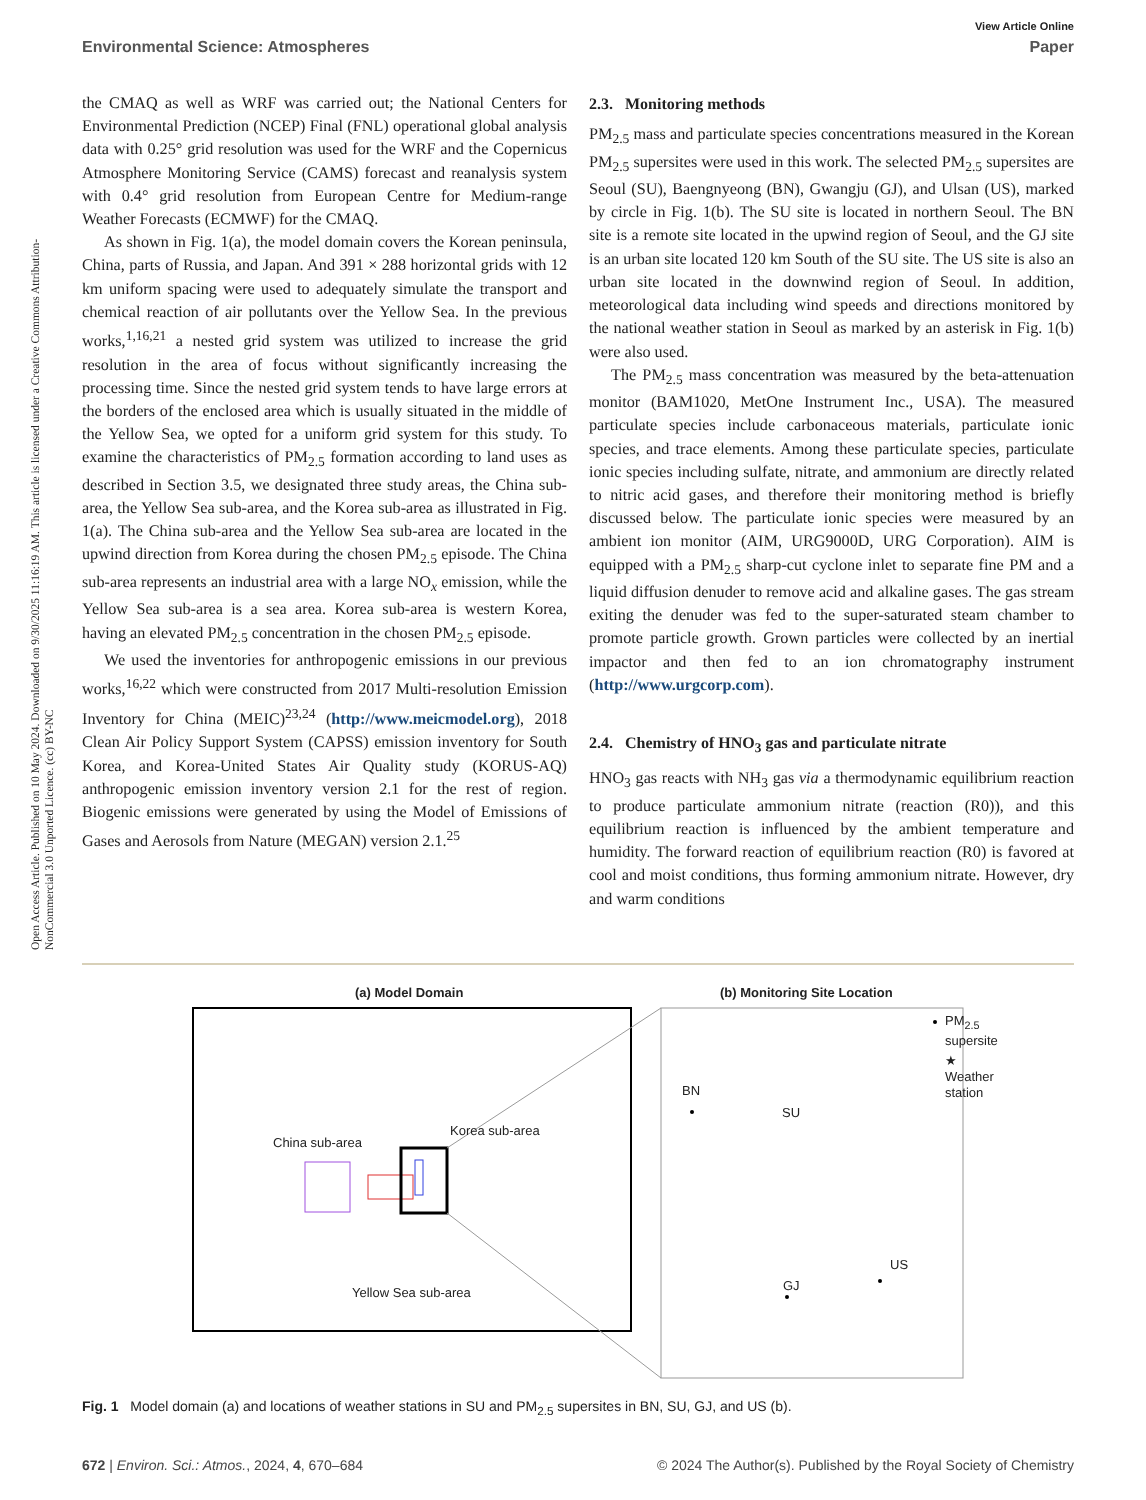View Article Online
Environmental Science: Atmospheres Paper
Open Access Article. Published on 10 May 2024. Downloaded on 9/30/2025 11:16:19 AM. This article is licensed under a Creative Commons Attribution-NonCommercial 3.0 Unported Licence. (cc) BY-NC
the CMAQ as well as WRF was carried out; the National Centers for Environmental Prediction (NCEP) Final (FNL) operational global analysis data with 0.25° grid resolution was used for the WRF and the Copernicus Atmosphere Monitoring Service (CAMS) forecast and reanalysis system with 0.4° grid resolution from European Centre for Medium-range Weather Forecasts (ECMWF) for the CMAQ.
As shown in Fig. 1(a), the model domain covers the Korean peninsula, China, parts of Russia, and Japan. And 391 × 288 horizontal grids with 12 km uniform spacing were used to adequately simulate the transport and chemical reaction of air pollutants over the Yellow Sea. In the previous works,<sup>1,16,21</sup> a nested grid system was utilized to increase the grid resolution in the area of focus without significantly increasing the processing time. Since the nested grid system tends to have large errors at the borders of the enclosed area which is usually situated in the middle of the Yellow Sea, we opted for a uniform grid system for this study. To examine the characteristics of PM<sub>2.5</sub> formation according to land uses as described in Section 3.5, we designated three study areas, the China sub-area, the Yellow Sea sub-area, and the Korea sub-area as illustrated in Fig. 1(a). The China sub-area and the Yellow Sea sub-area are located in the upwind direction from Korea during the chosen PM<sub>2.5</sub> episode. The China sub-area represents an industrial area with a large NO<sub>x</sub> emission, while the Yellow Sea sub-area is a sea area. Korea sub-area is western Korea, having an elevated PM<sub>2.5</sub> concentration in the chosen PM<sub>2.5</sub> episode.
We used the inventories for anthropogenic emissions in our previous works,<sup>16,22</sup> which were constructed from 2017 Multi-resolution Emission Inventory for China (MEIC)<sup>23,24</sup> (http://www.meicmodel.org), 2018 Clean Air Policy Support System (CAPSS) emission inventory for South Korea, and Korea-United States Air Quality study (KORUS-AQ) anthropogenic emission inventory version 2.1 for the rest of region. Biogenic emissions were generated by using the Model of Emissions of Gases and Aerosols from Nature (MEGAN) version 2.1.<sup>25</sup>
2.3. Monitoring methods
PM<sub>2.5</sub> mass and particulate species concentrations measured in the Korean PM<sub>2.5</sub> supersites were used in this work. The selected PM<sub>2.5</sub> supersites are Seoul (SU), Baengnyeong (BN), Gwangju (GJ), and Ulsan (US), marked by circle in Fig. 1(b). The SU site is located in northern Seoul. The BN site is a remote site located in the upwind region of Seoul, and the GJ site is an urban site located 120 km South of the SU site. The US site is also an urban site located in the downwind region of Seoul. In addition, meteorological data including wind speeds and directions monitored by the national weather station in Seoul as marked by an asterisk in Fig. 1(b) were also used.
The PM<sub>2.5</sub> mass concentration was measured by the beta-attenuation monitor (BAM1020, MetOne Instrument Inc., USA). The measured particulate species include carbonaceous materials, particulate ionic species, and trace elements. Among these particulate species, particulate ionic species including sulfate, nitrate, and ammonium are directly related to nitric acid gases, and therefore their monitoring method is briefly discussed below. The particulate ionic species were measured by an ambient ion monitor (AIM, URG9000D, URG Corporation). AIM is equipped with a PM<sub>2.5</sub> sharp-cut cyclone inlet to separate fine PM and a liquid diffusion denuder to remove acid and alkaline gases. The gas stream exiting the denuder was fed to the super-saturated steam chamber to promote particle growth. Grown particles were collected by an inertial impactor and then fed to an ion chromatography instrument (http://www.urgcorp.com).
2.4. Chemistry of HNO<sub>3</sub> gas and particulate nitrate
HNO<sub>3</sub> gas reacts with NH<sub>3</sub> gas via a thermodynamic equilibrium reaction to produce particulate ammonium nitrate (reaction (R0)), and this equilibrium reaction is influenced by the ambient temperature and humidity. The forward reaction of equilibrium reaction (R0) is favored at cool and moist conditions, thus forming ammonium nitrate. However, dry and warm conditions
(a) Model Domain (b) Monitoring Site Location
China sub-area
Korea sub-area
Yellow Sea sub-area
PM<sub>2.5</sub>
supersite
★ Weather
station
BN
SU
US
GJ
Fig. 1 Model domain (a) and locations of weather stations in SU and PM<sub>2.5</sub> supersites in BN, SU, GJ, and US (b).
672 | Environ. Sci.: Atmos., 2024, 4, 670–684 © 2024 The Author(s). Published by the Royal Society of Chemistry